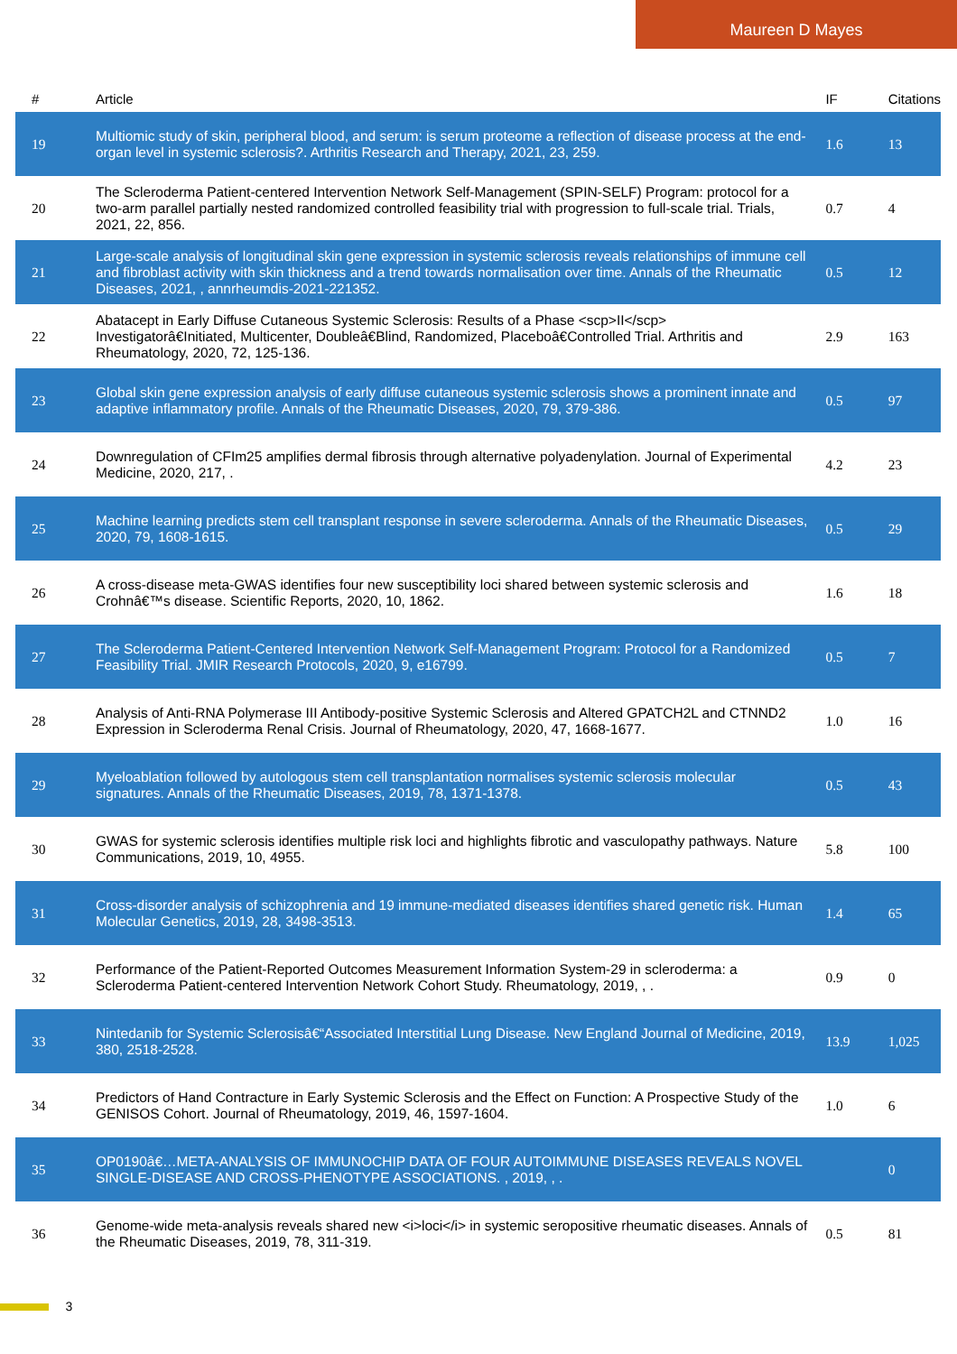Maureen D Mayes
| # | Article | IF | Citations |
| --- | --- | --- | --- |
| 19 | Multiomic study of skin, peripheral blood, and serum: is serum proteome a reflection of disease process at the end-organ level in systemic sclerosis?. Arthritis Research and Therapy, 2021, 23, 259. | 1.6 | 13 |
| 20 | The Scleroderma Patient-centered Intervention Network Self-Management (SPIN-SELF) Program: protocol for a two-arm parallel partially nested randomized controlled feasibility trial with progression to full-scale trial. Trials, 2021, 22, 856. | 0.7 | 4 |
| 21 | Large-scale analysis of longitudinal skin gene expression in systemic sclerosis reveals relationships of immune cell and fibroblast activity with skin thickness and a trend towards normalisation over time. Annals of the Rheumatic Diseases, 2021, , annrheumdis-2021-221352. | 0.5 | 12 |
| 22 | Abatacept in Early Diffuse Cutaneous Systemic Sclerosis: Results of a Phase <scp>II</scp> Investigatorâ€Initiated, Multicenter, Doubleâ€Blind, Randomized, Placeboâ€Controlled Trial. Arthritis and Rheumatology, 2020, 72, 125-136. | 2.9 | 163 |
| 23 | Global skin gene expression analysis of early diffuse cutaneous systemic sclerosis shows a prominent innate and adaptive inflammatory profile. Annals of the Rheumatic Diseases, 2020, 79, 379-386. | 0.5 | 97 |
| 24 | Downregulation of CFIm25 amplifies dermal fibrosis through alternative polyadenylation. Journal of Experimental Medicine, 2020, 217, . | 4.2 | 23 |
| 25 | Machine learning predicts stem cell transplant response in severe scleroderma. Annals of the Rheumatic Diseases, 2020, 79, 1608-1615. | 0.5 | 29 |
| 26 | A cross-disease meta-GWAS identifies four new susceptibility loci shared between systemic sclerosis and Crohnâ€™s disease. Scientific Reports, 2020, 10, 1862. | 1.6 | 18 |
| 27 | The Scleroderma Patient-Centered Intervention Network Self-Management Program: Protocol for a Randomized Feasibility Trial. JMIR Research Protocols, 2020, 9, e16799. | 0.5 | 7 |
| 28 | Analysis of Anti-RNA Polymerase III Antibody-positive Systemic Sclerosis and Altered GPATCH2L and CTNND2 Expression in Scleroderma Renal Crisis. Journal of Rheumatology, 2020, 47, 1668-1677. | 1.0 | 16 |
| 29 | Myeloablation followed by autologous stem cell transplantation normalises systemic sclerosis molecular signatures. Annals of the Rheumatic Diseases, 2019, 78, 1371-1378. | 0.5 | 43 |
| 30 | GWAS for systemic sclerosis identifies multiple risk loci and highlights fibrotic and vasculopathy pathways. Nature Communications, 2019, 10, 4955. | 5.8 | 100 |
| 31 | Cross-disorder analysis of schizophrenia and 19 immune-mediated diseases identifies shared genetic risk. Human Molecular Genetics, 2019, 28, 3498-3513. | 1.4 | 65 |
| 32 | Performance of the Patient-Reported Outcomes Measurement Information System-29 in scleroderma: a Scleroderma Patient-centered Intervention Network Cohort Study. Rheumatology, 2019, , . | 0.9 | 0 |
| 33 | Nintedanib for Systemic Sclerosisâ€“Associated Interstitial Lung Disease. New England Journal of Medicine, 2019, 380, 2518-2528. | 13.9 | 1,025 |
| 34 | Predictors of Hand Contracture in Early Systemic Sclerosis and the Effect on Function: A Prospective Study of the GENISOS Cohort. Journal of Rheumatology, 2019, 46, 1597-1604. | 1.0 | 6 |
| 35 | OP0190â€…META-ANALYSIS OF IMMUNOCHIP DATA OF FOUR AUTOIMMUNE DISEASES REVEALS NOVEL SINGLE-DISEASE AND CROSS-PHENOTYPE ASSOCIATIONS. , 2019, , . | | 0 |
| 36 | Genome-wide meta-analysis reveals shared new <i>loci</i> in systemic seropositive rheumatic diseases. Annals of the Rheumatic Diseases, 2019, 78, 311-319. | 0.5 | 81 |
3